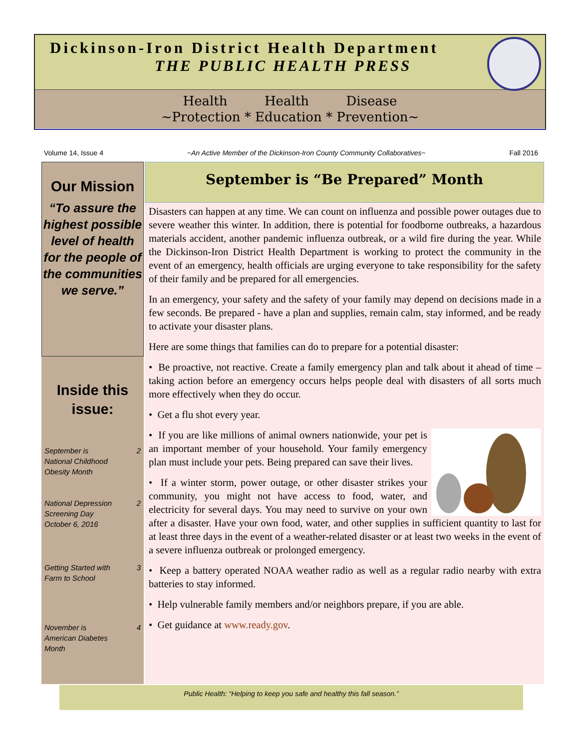Dickinson-Iron District Health Department
THE PUBLIC HEALTH PRESS
Health Health Disease
~Protection * Education * Prevention~
Volume 14, Issue 4 ~An Active Member of the Dickinson-Iron County Community Collaboratives~ Fall 2016
Our Mission
“To assure the highest possible level of health for the people of the communities we serve.”
Inside this issue:
September is
National Childhood
Obesity Month 2
National Depression
Screening Day
October 6, 2016 2
Getting Started with
Farm to School 3
November is
American Diabetes
Month 4
September is “Be Prepared” Month
Disasters can happen at any time. We can count on influenza and possible power outages due to severe weather this winter. In addition, there is potential for foodborne outbreaks, a hazardous materials accident, another pandemic influenza outbreak, or a wild fire during the year. While the Dickinson-Iron District Health Department is working to protect the community in the event of an emergency, health officials are urging everyone to take responsibility for the safety of their family and be prepared for all emergencies.
In an emergency, your safety and the safety of your family may depend on decisions made in a few seconds. Be prepared - have a plan and supplies, remain calm, stay informed, and be ready to activate your disaster plans.
Here are some things that families can do to prepare for a potential disaster:
• Be proactive, not reactive. Create a family emergency plan and talk about it ahead of time – taking action before an emergency occurs helps people deal with disasters of all sorts much more effectively when they do occur.
• Get a flu shot every year.
• If you are like millions of animal owners nationwide, your pet is an important member of your household. Your family emergency plan must include your pets. Being prepared can save their lives.
• If a winter storm, power outage, or other disaster strikes your community, you might not have access to food, water, and electricity for several days. You may need to survive on your own after a disaster. Have your own food, water, and other supplies in sufficient quantity to last for at least three days in the event of a weather-related disaster or at least two weeks in the event of a severe influenza outbreak or prolonged emergency.
• Keep a battery operated NOAA weather radio as well as a regular radio nearby with extra batteries to stay informed.
• Help vulnerable family members and/or neighbors prepare, if you are able.
• Get guidance at www.ready.gov.
Public Health: “Helping to keep you safe and healthy this fall season.”